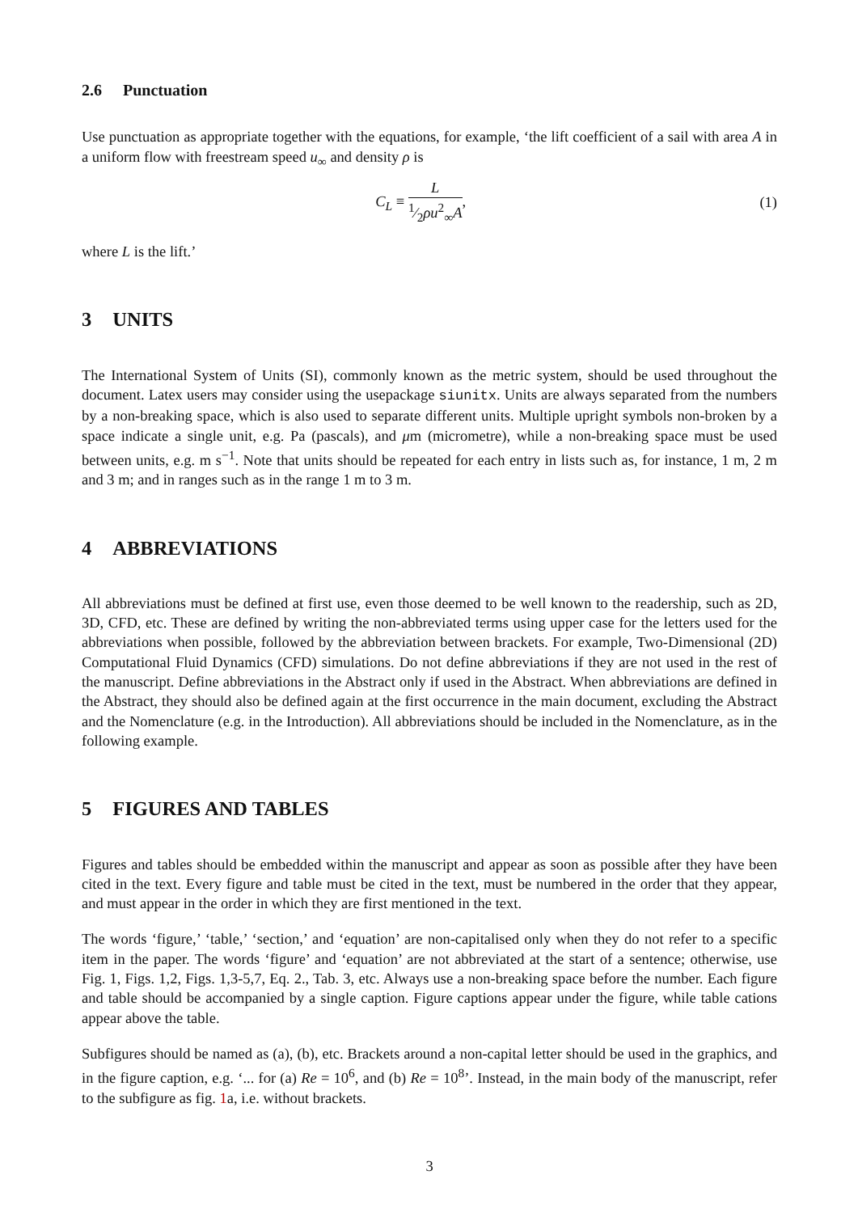2.6 Punctuation
Use punctuation as appropriate together with the equations, for example, ‘the lift coefficient of a sail with area A in a uniform flow with freestream speed u<sub>∞</sub> and density ρ is
C<sub>L</sub> ≡ L 1⁄2ρu<sup>2</sup><sub>∞</sub>A, (1)
where L is the lift.’
3 UNITS
The International System of Units (SI), commonly known as the metric system, should be used throughout the document. Latex users may consider using the usepackage siunitx. Units are always separated from the numbers by a non-breaking space, which is also used to separate different units. Multiple upright symbols non-broken by a space indicate a single unit, e.g. Pa (pascals), and μm (micrometre), while a non-breaking space must be used between units, e.g. m s<sup>−1</sup>. Note that units should be repeated for each entry in lists such as, for instance, 1 m, 2 m and 3 m; and in ranges such as in the range 1 m to 3 m.
4 ABBREVIATIONS
All abbreviations must be defined at first use, even those deemed to be well known to the readership, such as 2D, 3D, CFD, etc. These are defined by writing the non-abbreviated terms using upper case for the letters used for the abbreviations when possible, followed by the abbreviation between brackets. For example, Two-Dimensional (2D) Computational Fluid Dynamics (CFD) simulations. Do not define abbreviations if they are not used in the rest of the manuscript. Define abbreviations in the Abstract only if used in the Abstract. When abbreviations are defined in the Abstract, they should also be defined again at the first occurrence in the main document, excluding the Abstract and the Nomenclature (e.g. in the Introduction). All abbreviations should be included in the Nomenclature, as in the following example.
5 FIGURES AND TABLES
Figures and tables should be embedded within the manuscript and appear as soon as possible after they have been cited in the text. Every figure and table must be cited in the text, must be numbered in the order that they appear, and must appear in the order in which they are first mentioned in the text.
The words ‘figure,’ ‘table,’ ‘section,’ and ‘equation’ are non-capitalised only when they do not refer to a specific item in the paper. The words ‘figure’ and ‘equation’ are not abbreviated at the start of a sentence; otherwise, use Fig. 1, Figs. 1,2, Figs. 1,3-5,7, Eq. 2., Tab. 3, etc. Always use a non-breaking space before the number. Each figure and table should be accompanied by a single caption. Figure captions appear under the figure, while table cations appear above the table.
Subfigures should be named as (a), (b), etc. Brackets around a non-capital letter should be used in the graphics, and in the figure caption, e.g. ‘... for (a) Re = 10<sup>6</sup>, and (b) Re = 10<sup>8</sup>’. Instead, in the main body of the manuscript, refer to the subfigure as fig. 1a, i.e. without brackets.
3